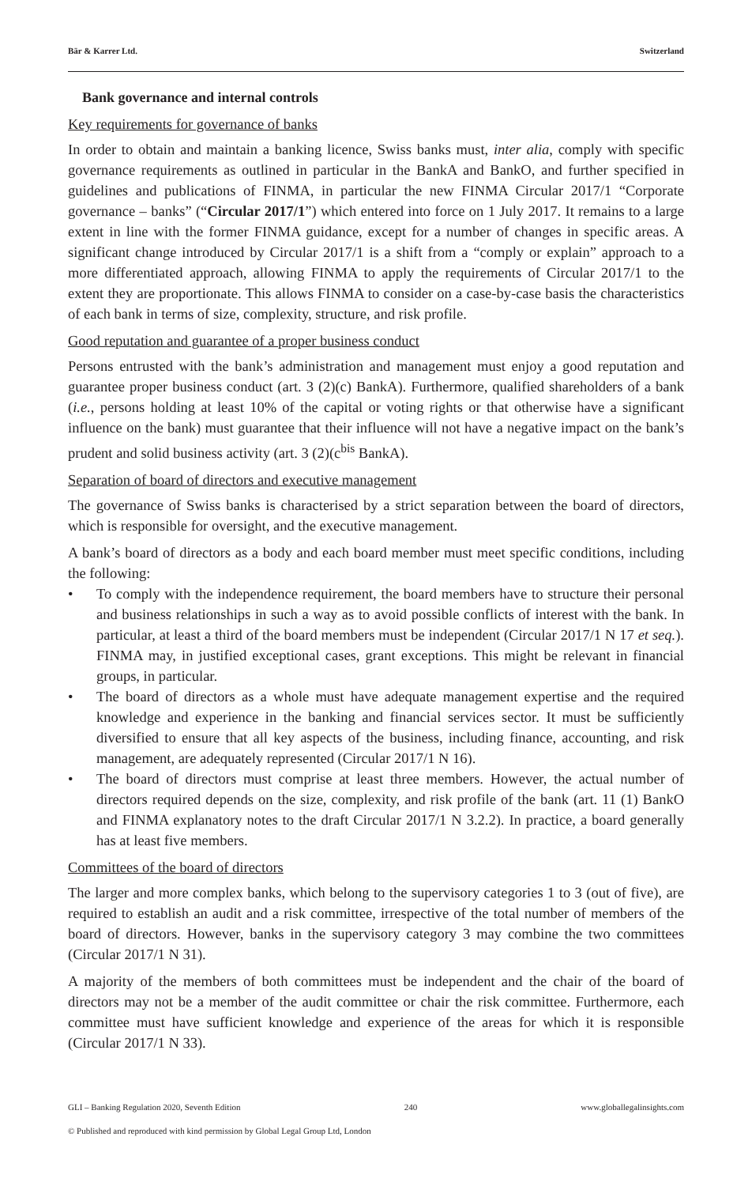Bär & Karrer Ltd. Switzerland
Bank governance and internal controls
Key requirements for governance of banks
In order to obtain and maintain a banking licence, Swiss banks must, inter alia, comply with specific governance requirements as outlined in particular in the BankA and BankO, and further specified in guidelines and publications of FINMA, in particular the new FINMA Circular 2017/1 “Corporate governance – banks” (“Circular 2017/1”) which entered into force on 1 July 2017. It remains to a large extent in line with the former FINMA guidance, except for a number of changes in specific areas. A significant change introduced by Circular 2017/1 is a shift from a “comply or explain” approach to a more differentiated approach, allowing FINMA to apply the requirements of Circular 2017/1 to the extent they are proportionate. This allows FINMA to consider on a case-by-case basis the characteristics of each bank in terms of size, complexity, structure, and risk profile.
Good reputation and guarantee of a proper business conduct
Persons entrusted with the bank’s administration and management must enjoy a good reputation and guarantee proper business conduct (art. 3 (2)(c) BankA). Furthermore, qualified shareholders of a bank (i.e., persons holding at least 10% of the capital or voting rights or that otherwise have a significant influence on the bank) must guarantee that their influence will not have a negative impact on the bank’s prudent and solid business activity (art. 3 (2)(c<sup>bis</sup> BankA).
Separation of board of directors and executive management
The governance of Swiss banks is characterised by a strict separation between the board of directors, which is responsible for oversight, and the executive management.
A bank’s board of directors as a body and each board member must meet specific conditions, including the following:
• To comply with the independence requirement, the board members have to structure their personal and business relationships in such a way as to avoid possible conflicts of interest with the bank. In particular, at least a third of the board members must be independent (Circular 2017/1 N 17 et seq.). FINMA may, in justified exceptional cases, grant exceptions. This might be relevant in financial groups, in particular.
• The board of directors as a whole must have adequate management expertise and the required knowledge and experience in the banking and financial services sector. It must be sufficiently diversified to ensure that all key aspects of the business, including finance, accounting, and risk management, are adequately represented (Circular 2017/1 N 16).
• The board of directors must comprise at least three members. However, the actual number of directors required depends on the size, complexity, and risk profile of the bank (art. 11 (1) BankO and FINMA explanatory notes to the draft Circular 2017/1 N 3.2.2). In practice, a board generally has at least five members.
Committees of the board of directors
The larger and more complex banks, which belong to the supervisory categories 1 to 3 (out of five), are required to establish an audit and a risk committee, irrespective of the total number of members of the board of directors. However, banks in the supervisory category 3 may combine the two committees (Circular 2017/1 N 31).
A majority of the members of both committees must be independent and the chair of the board of directors may not be a member of the audit committee or chair the risk committee. Furthermore, each committee must have sufficient knowledge and experience of the areas for which it is responsible (Circular 2017/1 N 33).
GLI – Banking Regulation 2020, Seventh Edition 240 www.globallegalinsights.com
© Published and reproduced with kind permission by Global Legal Group Ltd, London